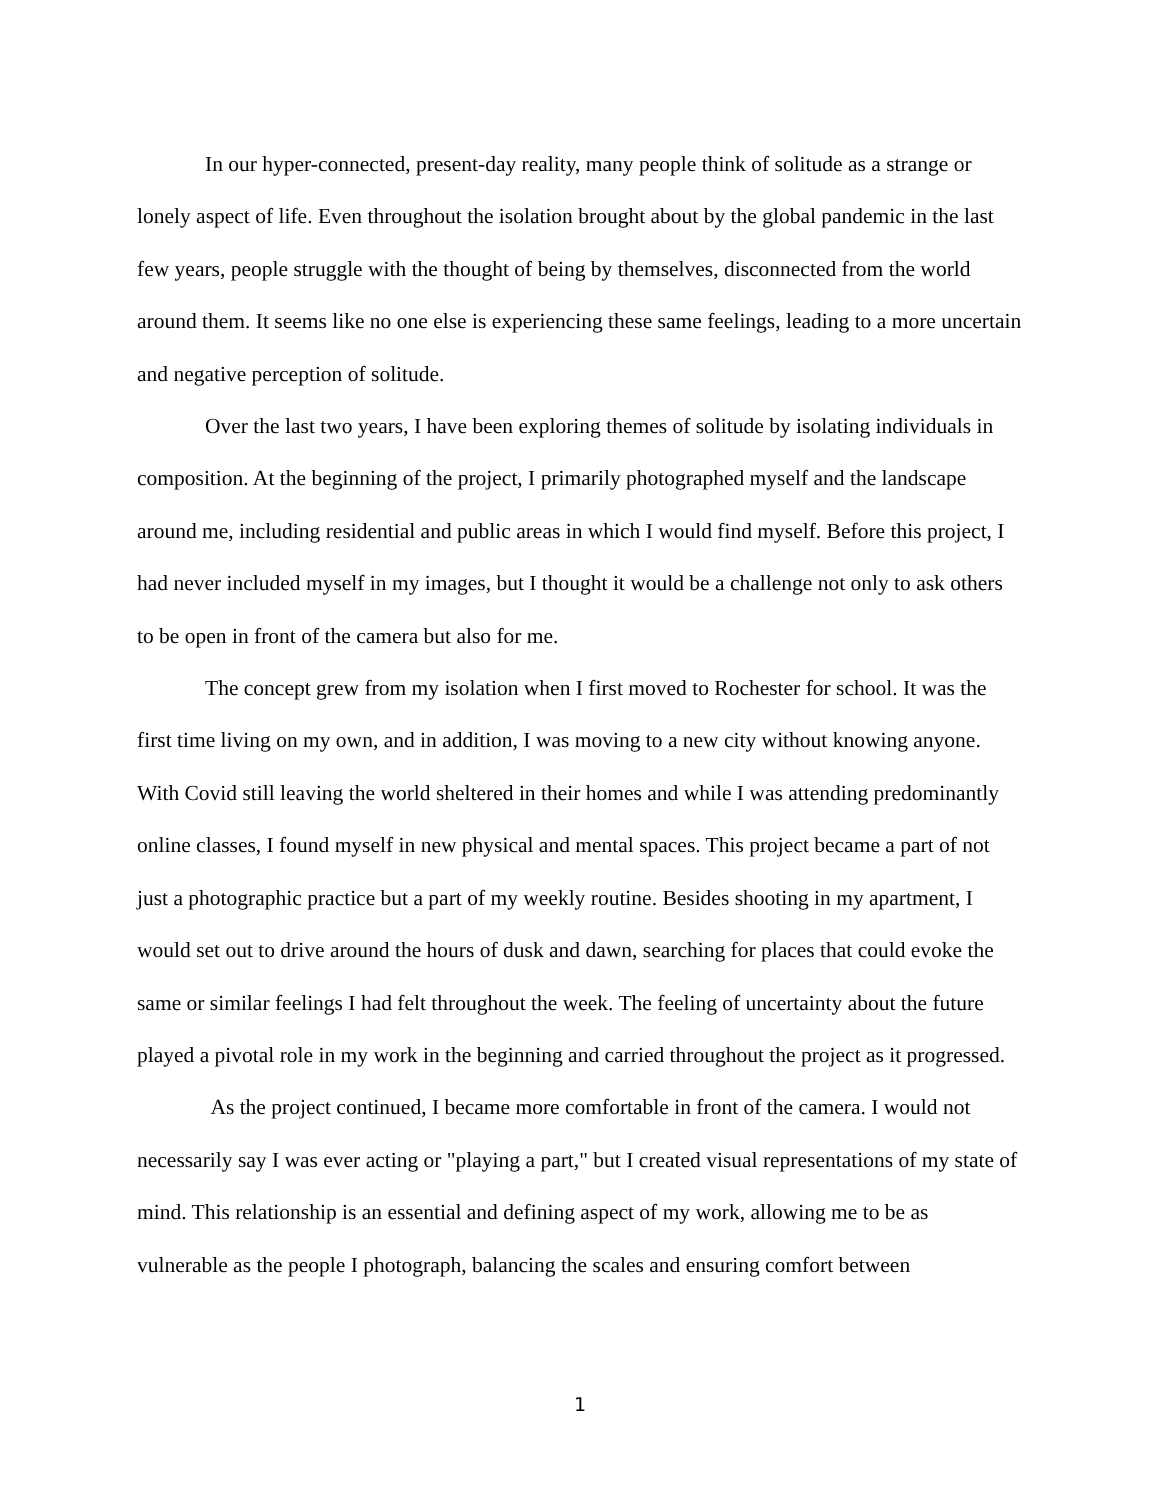In our hyper-connected, present-day reality, many people think of solitude as a strange or lonely aspect of life. Even throughout the isolation brought about by the global pandemic in the last few years, people struggle with the thought of being by themselves, disconnected from the world around them. It seems like no one else is experiencing these same feelings, leading to a more uncertain and negative perception of solitude.
Over the last two years, I have been exploring themes of solitude by isolating individuals in composition. At the beginning of the project, I primarily photographed myself and the landscape around me, including residential and public areas in which I would find myself. Before this project, I had never included myself in my images, but I thought it would be a challenge not only to ask others to be open in front of the camera but also for me.
The concept grew from my isolation when I first moved to Rochester for school. It was the first time living on my own, and in addition, I was moving to a new city without knowing anyone. With Covid still leaving the world sheltered in their homes and while I was attending predominantly online classes, I found myself in new physical and mental spaces. This project became a part of not just a photographic practice but a part of my weekly routine. Besides shooting in my apartment, I would set out to drive around the hours of dusk and dawn, searching for places that could evoke the same or similar feelings I had felt throughout the week. The feeling of uncertainty about the future played a pivotal role in my work in the beginning and carried throughout the project as it progressed.
As the project continued, I became more comfortable in front of the camera. I would not necessarily say I was ever acting or "playing a part," but I created visual representations of my state of mind. This relationship is an essential and defining aspect of my work, allowing me to be as vulnerable as the people I photograph, balancing the scales and ensuring comfort between
1